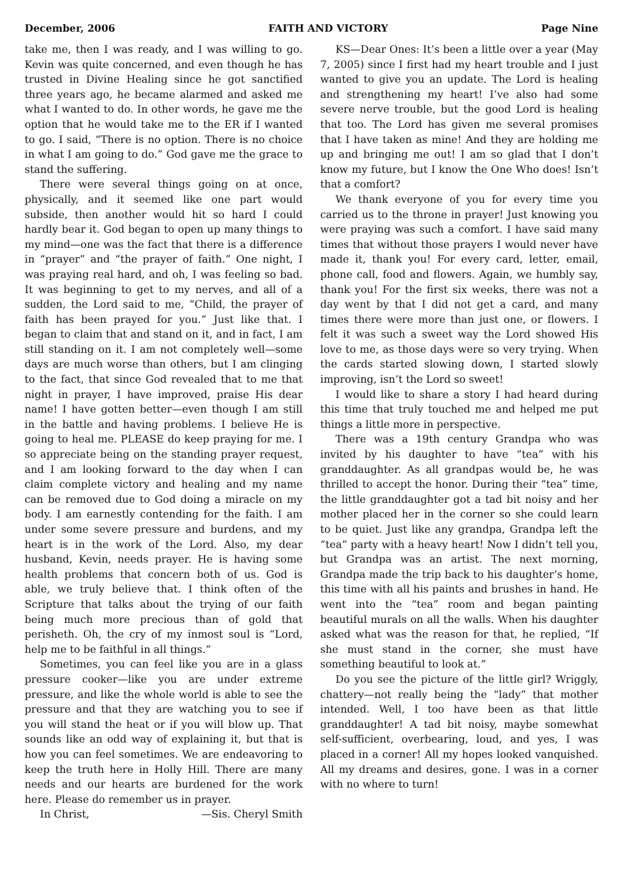December, 2006 FAITH AND VICTORY Page Nine
take me, then I was ready, and I was willing to go. Kevin was quite concerned, and even though he has trusted in Divine Healing since he got sanctified three years ago, he became alarmed and asked me what I wanted to do. In other words, he gave me the option that he would take me to the ER if I wanted to go. I said, “There is no option. There is no choice in what I am going to do.” God gave me the grace to stand the suffering.
There were several things going on at once, physically, and it seemed like one part would subside, then another would hit so hard I could hardly bear it. God began to open up many things to my mind—one was the fact that there is a difference in “prayer” and “the prayer of faith.” One night, I was praying real hard, and oh, I was feeling so bad. It was beginning to get to my nerves, and all of a sudden, the Lord said to me, “Child, the prayer of faith has been prayed for you.” Just like that. I began to claim that and stand on it, and in fact, I am still standing on it. I am not completely well—some days are much worse than others, but I am clinging to the fact, that since God revealed that to me that night in prayer, I have improved, praise His dear name! I have gotten better—even though I am still in the battle and having problems. I believe He is going to heal me. PLEASE do keep praying for me. I so appreciate being on the standing prayer request, and I am looking forward to the day when I can claim complete victory and healing and my name can be removed due to God doing a miracle on my body. I am earnestly contending for the faith. I am under some severe pressure and burdens, and my heart is in the work of the Lord. Also, my dear husband, Kevin, needs prayer. He is having some health problems that concern both of us. God is able, we truly believe that. I think often of the Scripture that talks about the trying of our faith being much more precious than of gold that perisheth. Oh, the cry of my inmost soul is “Lord, help me to be faithful in all things.”
Sometimes, you can feel like you are in a glass pressure cooker—like you are under extreme pressure, and like the whole world is able to see the pressure and that they are watching you to see if you will stand the heat or if you will blow up. That sounds like an odd way of explaining it, but that is how you can feel sometimes. We are endeavoring to keep the truth here in Holly Hill. There are many needs and our hearts are burdened for the work here. Please do remember us in prayer.
In Christ, —Sis. Cheryl Smith
KS—Dear Ones: It’s been a little over a year (May 7, 2005) since I first had my heart trouble and I just wanted to give you an update. The Lord is healing and strengthening my heart! I’ve also had some severe nerve trouble, but the good Lord is healing that too. The Lord has given me several promises that I have taken as mine! And they are holding me up and bringing me out! I am so glad that I don’t know my future, but I know the One Who does! Isn’t that a comfort?
We thank everyone of you for every time you carried us to the throne in prayer! Just knowing you were praying was such a comfort. I have said many times that without those prayers I would never have made it, thank you! For every card, letter, email, phone call, food and flowers. Again, we humbly say, thank you! For the first six weeks, there was not a day went by that I did not get a card, and many times there were more than just one, or flowers. I felt it was such a sweet way the Lord showed His love to me, as those days were so very trying. When the cards started slowing down, I started slowly improving, isn’t the Lord so sweet!
I would like to share a story I had heard during this time that truly touched me and helped me put things a little more in perspective.
There was a 19th century Grandpa who was invited by his daughter to have “tea” with his granddaughter. As all grandpas would be, he was thrilled to accept the honor. During their “tea” time, the little granddaughter got a tad bit noisy and her mother placed her in the corner so she could learn to be quiet. Just like any grandpa, Grandpa left the “tea” party with a heavy heart! Now I didn’t tell you, but Grandpa was an artist. The next morning, Grandpa made the trip back to his daughter’s home, this time with all his paints and brushes in hand. He went into the “tea” room and began painting beautiful murals on all the walls. When his daughter asked what was the reason for that, he replied, “If she must stand in the corner, she must have something beautiful to look at.”
Do you see the picture of the little girl? Wriggly, chattery—not really being the “lady” that mother intended. Well, I too have been as that little granddaughter! A tad bit noisy, maybe somewhat self-sufficient, overbearing, loud, and yes, I was placed in a corner! All my hopes looked vanquished. All my dreams and desires, gone. I was in a corner with no where to turn!